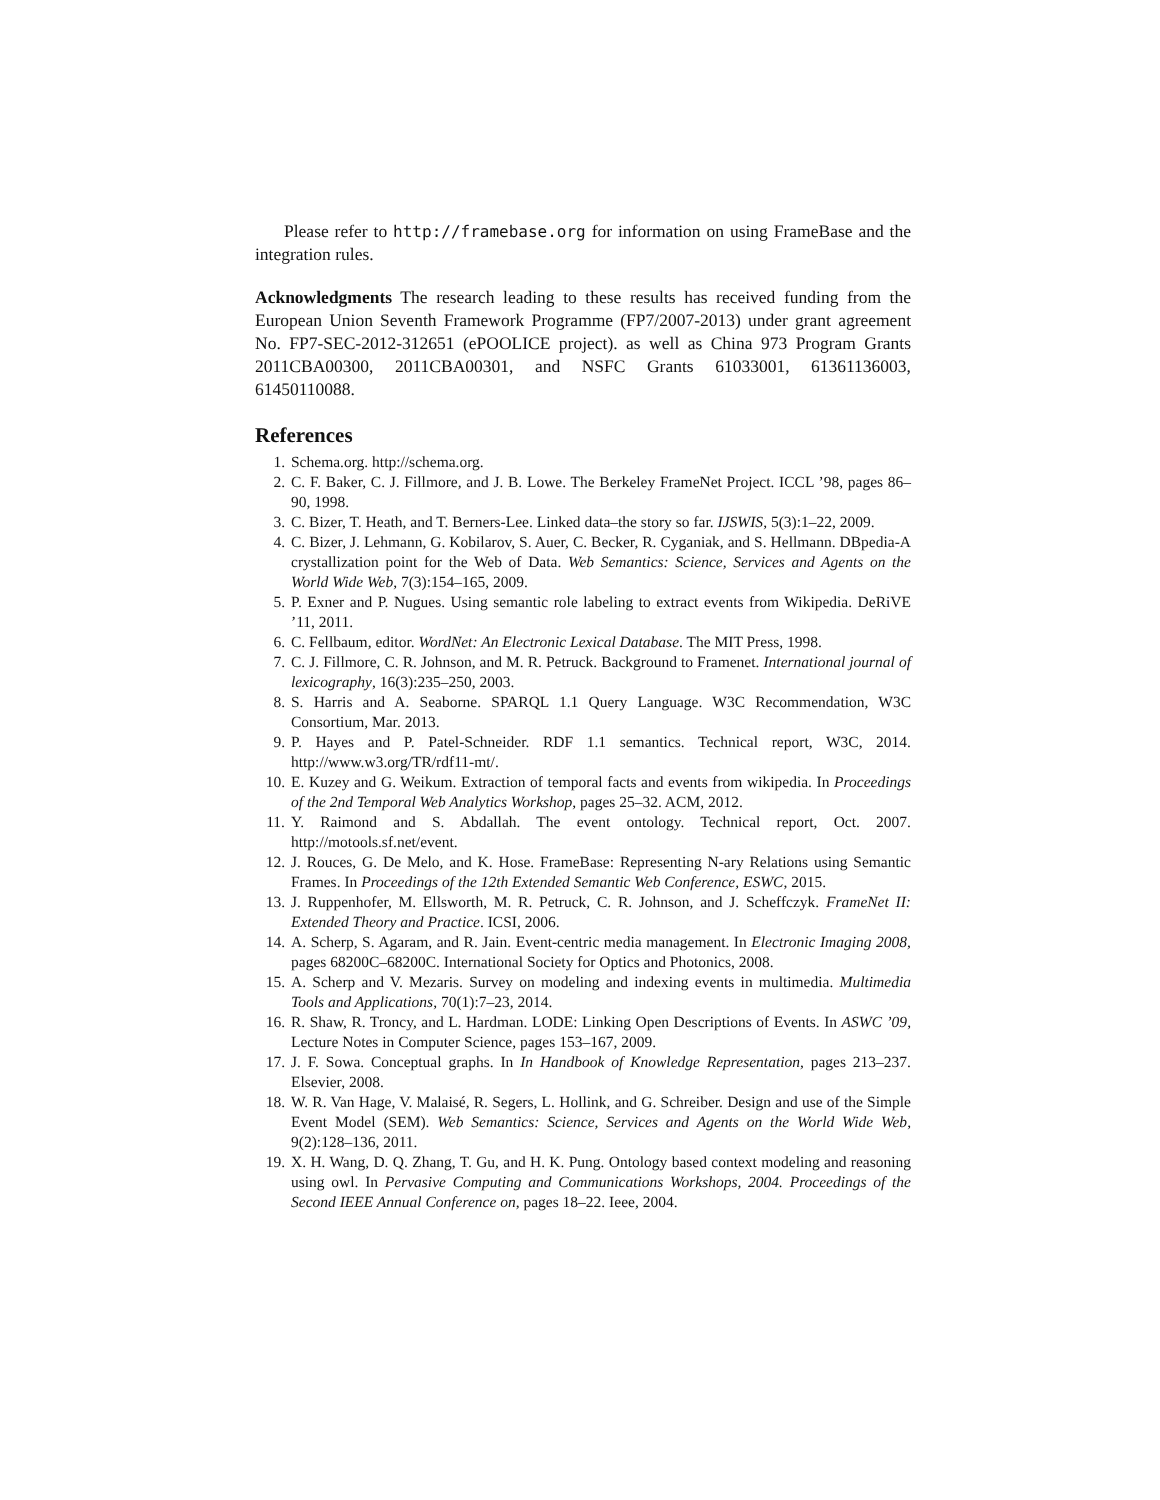Please refer to http://framebase.org for information on using FrameBase and the integration rules.
Acknowledgments The research leading to these results has received funding from the European Union Seventh Framework Programme (FP7/2007-2013) under grant agreement No. FP7-SEC-2012-312651 (ePOOLICE project). as well as China 973 Program Grants 2011CBA00300, 2011CBA00301, and NSFC Grants 61033001, 61361136003, 61450110088.
References
1. Schema.org. http://schema.org.
2. C. F. Baker, C. J. Fillmore, and J. B. Lowe. The Berkeley FrameNet Project. ICCL ’98, pages 86–90, 1998.
3. C. Bizer, T. Heath, and T. Berners-Lee. Linked data–the story so far. IJSWIS, 5(3):1–22, 2009.
4. C. Bizer, J. Lehmann, G. Kobilarov, S. Auer, C. Becker, R. Cyganiak, and S. Hellmann. DBpedia-A crystallization point for the Web of Data. Web Semantics: Science, Services and Agents on the World Wide Web, 7(3):154–165, 2009.
5. P. Exner and P. Nugues. Using semantic role labeling to extract events from Wikipedia. DeRiVE ’11, 2011.
6. C. Fellbaum, editor. WordNet: An Electronic Lexical Database. The MIT Press, 1998.
7. C. J. Fillmore, C. R. Johnson, and M. R. Petruck. Background to Framenet. International journal of lexicography, 16(3):235–250, 2003.
8. S. Harris and A. Seaborne. SPARQL 1.1 Query Language. W3C Recommendation, W3C Consortium, Mar. 2013.
9. P. Hayes and P. Patel-Schneider. RDF 1.1 semantics. Technical report, W3C, 2014. http://www.w3.org/TR/rdf11-mt/.
10. E. Kuzey and G. Weikum. Extraction of temporal facts and events from wikipedia. In Proceedings of the 2nd Temporal Web Analytics Workshop, pages 25–32. ACM, 2012.
11. Y. Raimond and S. Abdallah. The event ontology. Technical report, Oct. 2007. http://motools.sf.net/event.
12. J. Rouces, G. De Melo, and K. Hose. FrameBase: Representing N-ary Relations using Semantic Frames. In Proceedings of the 12th Extended Semantic Web Conference, ESWC, 2015.
13. J. Ruppenhofer, M. Ellsworth, M. R. Petruck, C. R. Johnson, and J. Scheffczyk. FrameNet II: Extended Theory and Practice. ICSI, 2006.
14. A. Scherp, S. Agaram, and R. Jain. Event-centric media management. In Electronic Imaging 2008, pages 68200C–68200C. International Society for Optics and Photonics, 2008.
15. A. Scherp and V. Mezaris. Survey on modeling and indexing events in multimedia. Multimedia Tools and Applications, 70(1):7–23, 2014.
16. R. Shaw, R. Troncy, and L. Hardman. LODE: Linking Open Descriptions of Events. In ASWC ’09, Lecture Notes in Computer Science, pages 153–167, 2009.
17. J. F. Sowa. Conceptual graphs. In In Handbook of Knowledge Representation, pages 213–237. Elsevier, 2008.
18. W. R. Van Hage, V. Malaisé, R. Segers, L. Hollink, and G. Schreiber. Design and use of the Simple Event Model (SEM). Web Semantics: Science, Services and Agents on the World Wide Web, 9(2):128–136, 2011.
19. X. H. Wang, D. Q. Zhang, T. Gu, and H. K. Pung. Ontology based context modeling and reasoning using owl. In Pervasive Computing and Communications Workshops, 2004. Proceedings of the Second IEEE Annual Conference on, pages 18–22. Ieee, 2004.